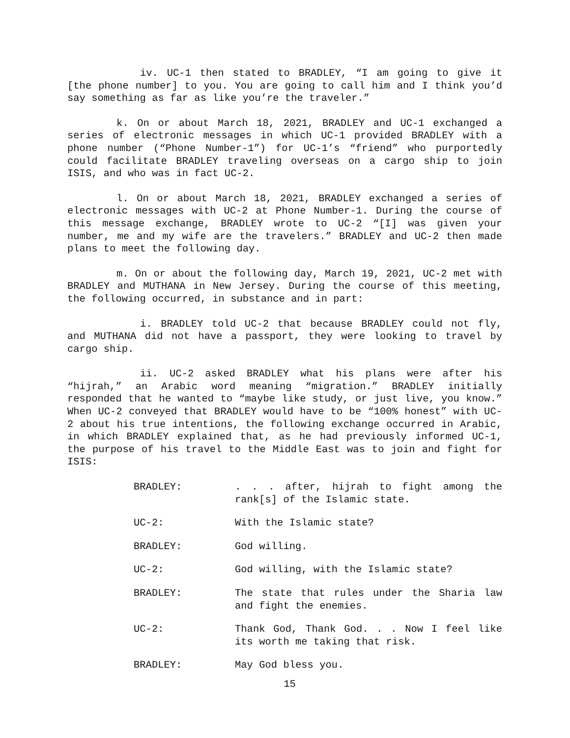iv. UC-1 then stated to BRADLEY, “I am going to give it [the phone number] to you. You are going to call him and I think you’d say something as far as like you’re the traveler.”
k. On or about March 18, 2021, BRADLEY and UC-1 exchanged a series of electronic messages in which UC-1 provided BRADLEY with a phone number (“Phone Number-1”) for UC-1’s “friend” who purportedly could facilitate BRADLEY traveling overseas on a cargo ship to join ISIS, and who was in fact UC-2.
l. On or about March 18, 2021, BRADLEY exchanged a series of electronic messages with UC-2 at Phone Number-1. During the course of this message exchange, BRADLEY wrote to UC-2 “[I] was given your number, me and my wife are the travelers.” BRADLEY and UC-2 then made plans to meet the following day.
m. On or about the following day, March 19, 2021, UC-2 met with BRADLEY and MUTHANA in New Jersey. During the course of this meeting, the following occurred, in substance and in part:
i. BRADLEY told UC-2 that because BRADLEY could not fly, and MUTHANA did not have a passport, they were looking to travel by cargo ship.
ii. UC-2 asked BRADLEY what his plans were after his “hijrah,” an Arabic word meaning “migration.” BRADLEY initially responded that he wanted to “maybe like study, or just live, you know.” When UC-2 conveyed that BRADLEY would have to be “100% honest” with UC-2 about his true intentions, the following exchange occurred in Arabic, in which BRADLEY explained that, as he had previously informed UC-1, the purpose of his travel to the Middle East was to join and fight for ISIS:
BRADLEY: . . . after, hijrah to fight among the rank[s] of the Islamic state.
UC-2: With the Islamic state?
BRADLEY: God willing.
UC-2: God willing, with the Islamic state?
BRADLEY: The state that rules under the Sharia law and fight the enemies.
UC-2: Thank God, Thank God. . . Now I feel like its worth me taking that risk.
BRADLEY: May God bless you.
15